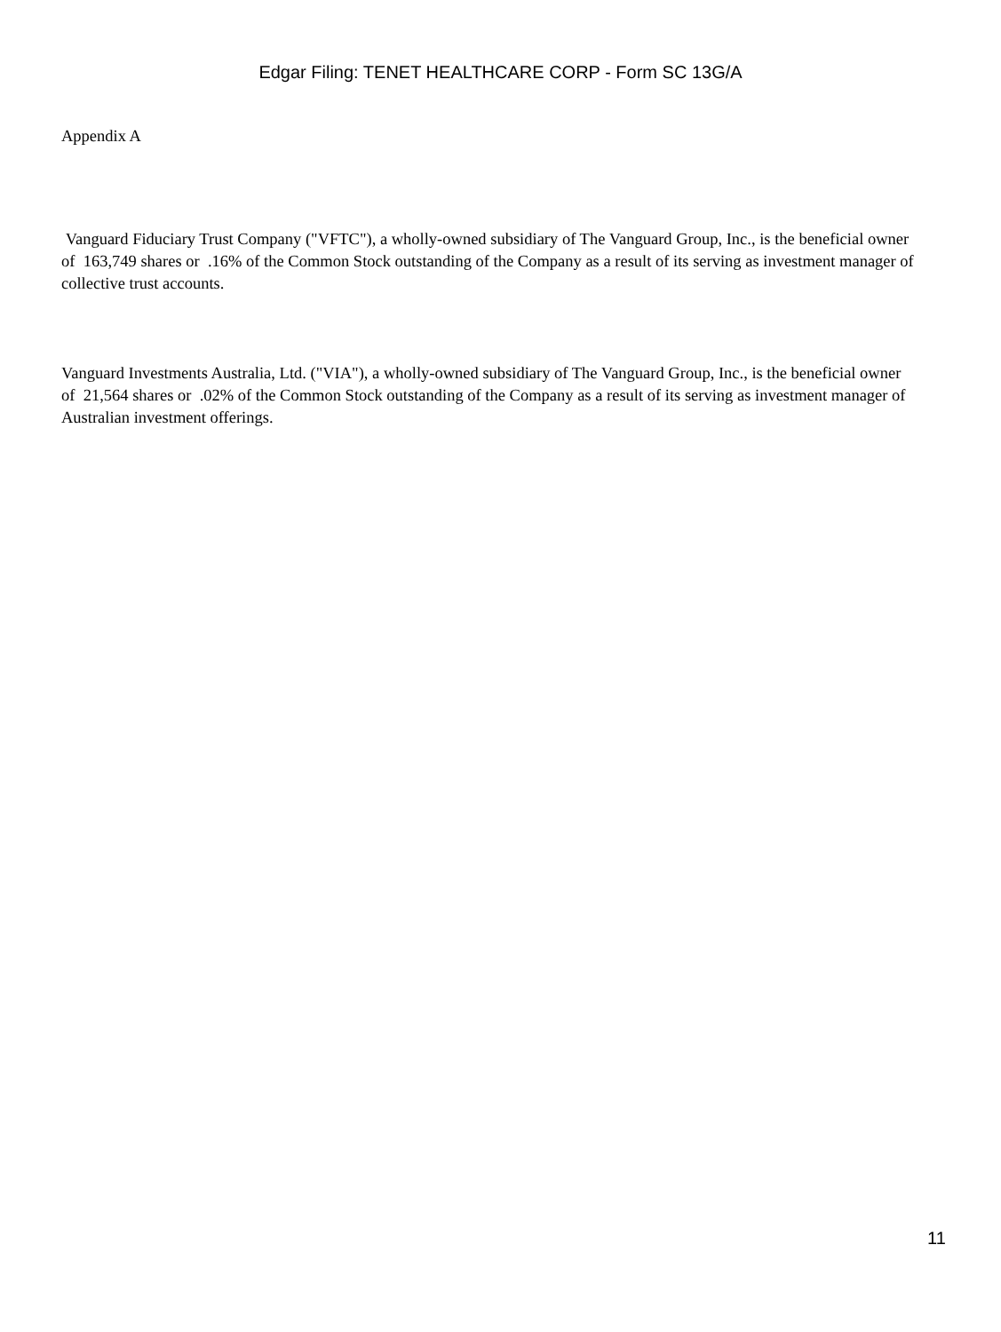Edgar Filing: TENET HEALTHCARE CORP - Form SC 13G/A
Appendix A
Vanguard Fiduciary Trust Company ("VFTC"), a wholly-owned subsidiary of The Vanguard Group, Inc., is the beneficial owner of 163,749 shares or .16% of the Common Stock outstanding of the Company as a result of its serving as investment manager of collective trust accounts.
Vanguard Investments Australia, Ltd. ("VIA"), a wholly-owned subsidiary of The Vanguard Group, Inc., is the beneficial owner of 21,564 shares or .02% of the Common Stock outstanding of the Company as a result of its serving as investment manager of Australian investment offerings.
11